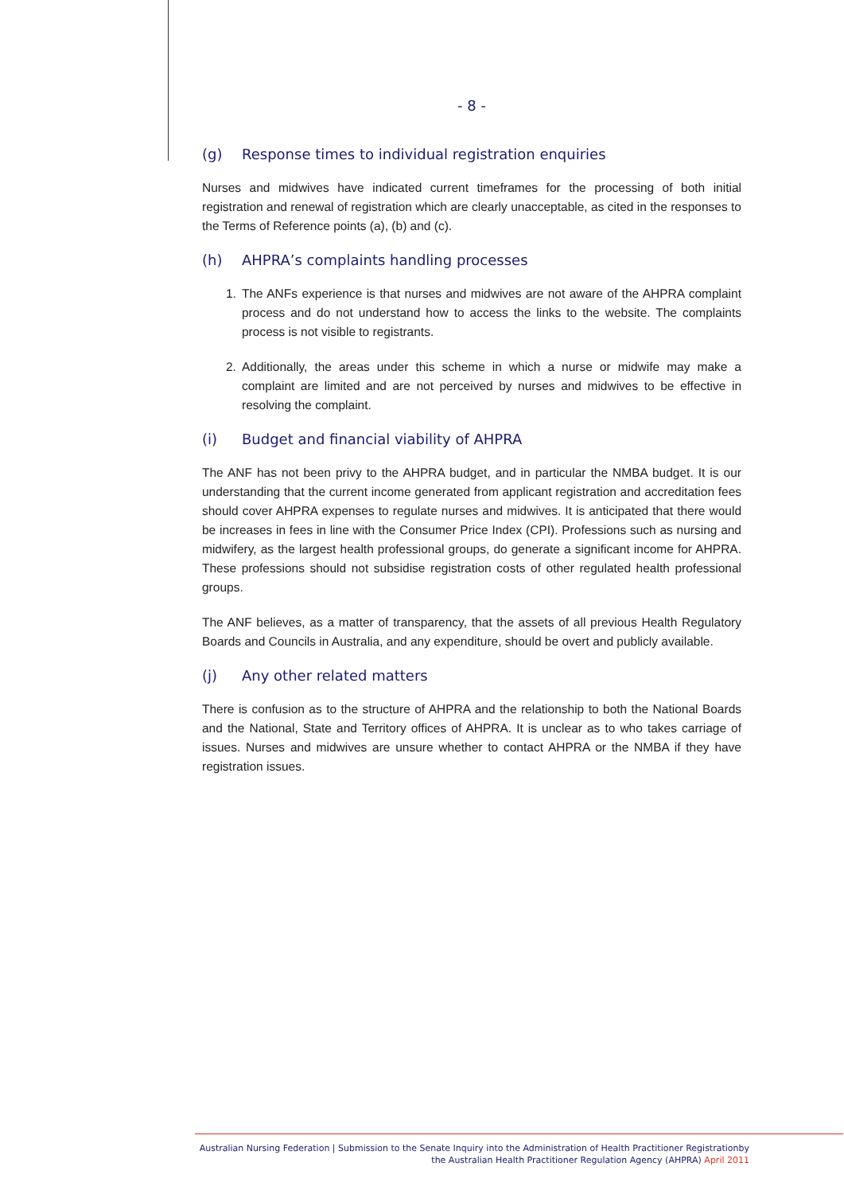- 8 -
(g) Response times to individual registration enquiries
Nurses and midwives have indicated current timeframes for the processing of both initial registration and renewal of registration which are clearly unacceptable, as cited in the responses to the Terms of Reference points (a), (b) and (c).
(h) AHPRA’s complaints handling processes
1. The ANFs experience is that nurses and midwives are not aware of the AHPRA complaint process and do not understand how to access the links to the website. The complaints process is not visible to registrants.
2. Additionally, the areas under this scheme in which a nurse or midwife may make a complaint are limited and are not perceived by nurses and midwives to be effective in resolving the complaint.
(i) Budget and financial viability of AHPRA
The ANF has not been privy to the AHPRA budget, and in particular the NMBA budget. It is our understanding that the current income generated from applicant registration and accreditation fees should cover AHPRA expenses to regulate nurses and midwives. It is anticipated that there would be increases in fees in line with the Consumer Price Index (CPI). Professions such as nursing and midwifery, as the largest health professional groups, do generate a significant income for AHPRA. These professions should not subsidise registration costs of other regulated health professional groups.
The ANF believes, as a matter of transparency, that the assets of all previous Health Regulatory Boards and Councils in Australia, and any expenditure, should be overt and publicly available.
(j) Any other related matters
There is confusion as to the structure of AHPRA and the relationship to both the National Boards and the National, State and Territory offices of AHPRA. It is unclear as to who takes carriage of issues. Nurses and midwives are unsure whether to contact AHPRA or the NMBA if they have registration issues.
Australian Nursing Federation | Submission to the Senate Inquiry into the Administration of Health Practitioner Registrationby the Australian Health Practitioner Regulation Agency (AHPRA) April 2011